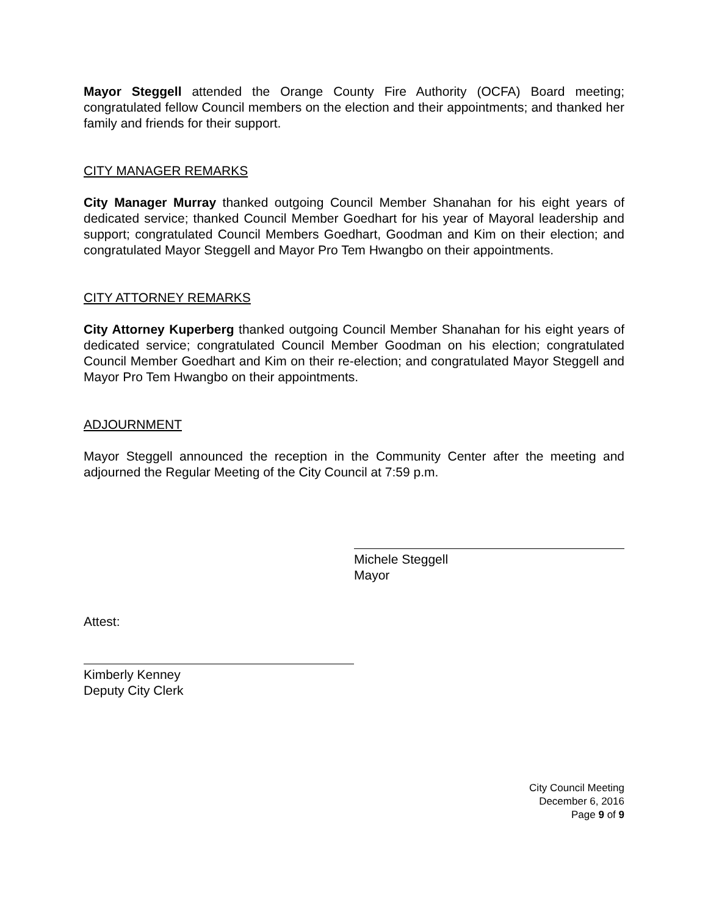Mayor Steggell attended the Orange County Fire Authority (OCFA) Board meeting; congratulated fellow Council members on the election and their appointments; and thanked her family and friends for their support.
CITY MANAGER REMARKS
City Manager Murray thanked outgoing Council Member Shanahan for his eight years of dedicated service; thanked Council Member Goedhart for his year of Mayoral leadership and support; congratulated Council Members Goedhart, Goodman and Kim on their election; and congratulated Mayor Steggell and Mayor Pro Tem Hwangbo on their appointments.
CITY ATTORNEY REMARKS
City Attorney Kuperberg thanked outgoing Council Member Shanahan for his eight years of dedicated service; congratulated Council Member Goodman on his election; congratulated Council Member Goedhart and Kim on their re-election; and congratulated Mayor Steggell and Mayor Pro Tem Hwangbo on their appointments.
ADJOURNMENT
Mayor Steggell announced the reception in the Community Center after the meeting and adjourned the Regular Meeting of the City Council at 7:59 p.m.
Michele Steggell
Mayor
Attest:
Kimberly Kenney
Deputy City Clerk
City Council Meeting
December 6, 2016
Page 9 of 9